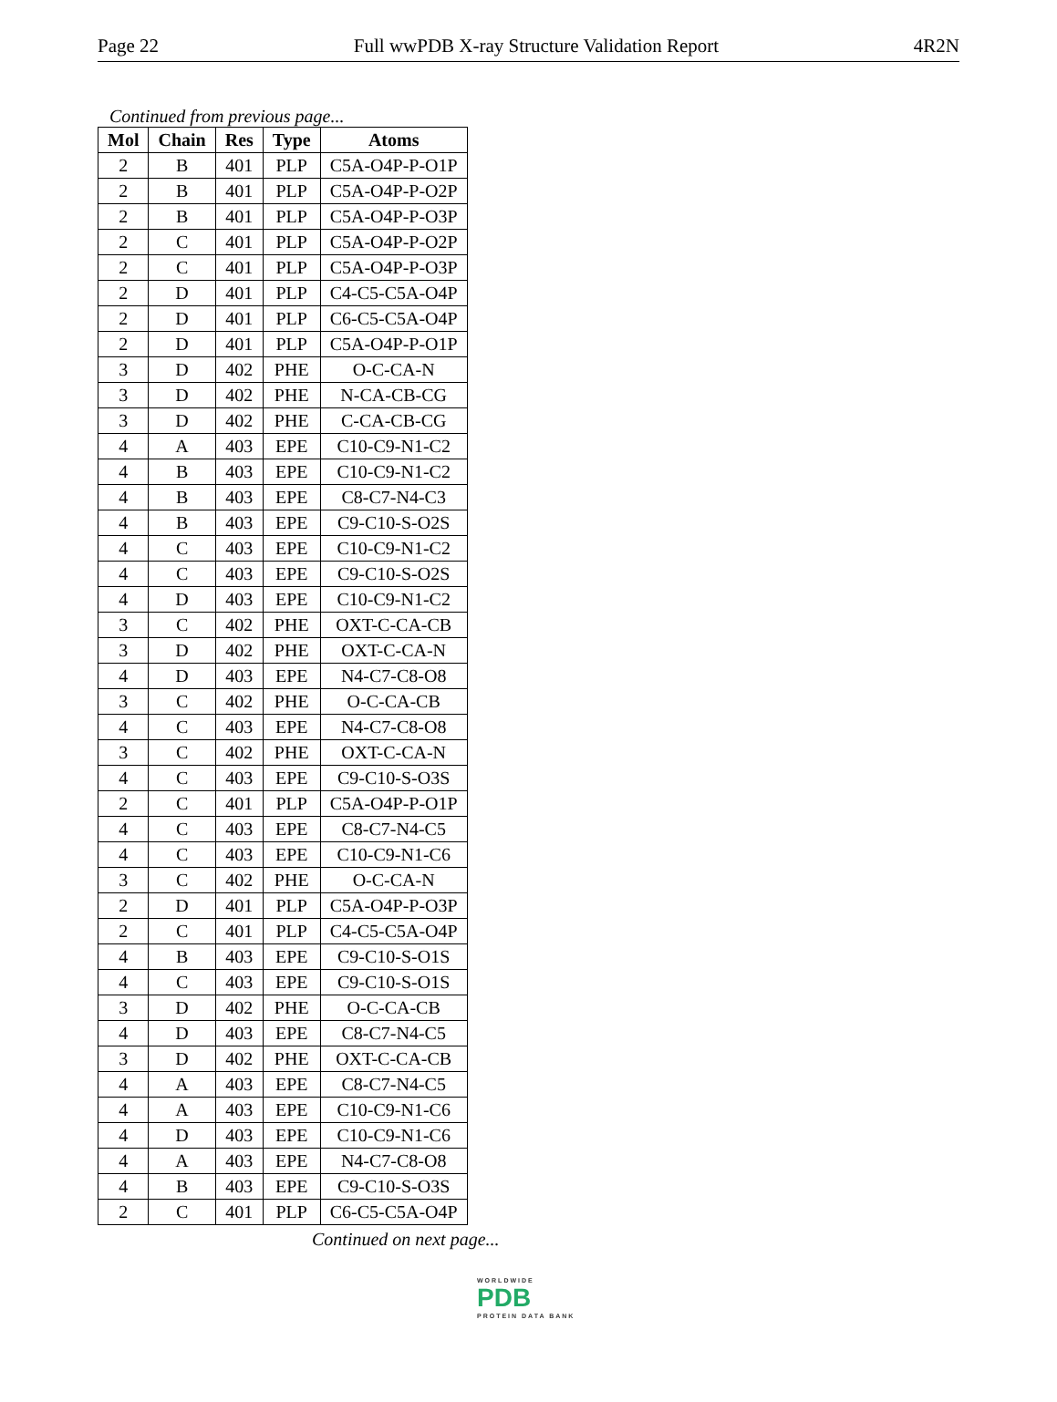Page 22 Full wwPDB X-ray Structure Validation Report 4R2N
Continued from previous page...
| Mol | Chain | Res | Type | Atoms |
| --- | --- | --- | --- | --- |
| 2 | B | 401 | PLP | C5A-O4P-P-O1P |
| 2 | B | 401 | PLP | C5A-O4P-P-O2P |
| 2 | B | 401 | PLP | C5A-O4P-P-O3P |
| 2 | C | 401 | PLP | C5A-O4P-P-O2P |
| 2 | C | 401 | PLP | C5A-O4P-P-O3P |
| 2 | D | 401 | PLP | C4-C5-C5A-O4P |
| 2 | D | 401 | PLP | C6-C5-C5A-O4P |
| 2 | D | 401 | PLP | C5A-O4P-P-O1P |
| 3 | D | 402 | PHE | O-C-CA-N |
| 3 | D | 402 | PHE | N-CA-CB-CG |
| 3 | D | 402 | PHE | C-CA-CB-CG |
| 4 | A | 403 | EPE | C10-C9-N1-C2 |
| 4 | B | 403 | EPE | C10-C9-N1-C2 |
| 4 | B | 403 | EPE | C8-C7-N4-C3 |
| 4 | B | 403 | EPE | C9-C10-S-O2S |
| 4 | C | 403 | EPE | C10-C9-N1-C2 |
| 4 | C | 403 | EPE | C9-C10-S-O2S |
| 4 | D | 403 | EPE | C10-C9-N1-C2 |
| 3 | C | 402 | PHE | OXT-C-CA-CB |
| 3 | D | 402 | PHE | OXT-C-CA-N |
| 4 | D | 403 | EPE | N4-C7-C8-O8 |
| 3 | C | 402 | PHE | O-C-CA-CB |
| 4 | C | 403 | EPE | N4-C7-C8-O8 |
| 3 | C | 402 | PHE | OXT-C-CA-N |
| 4 | C | 403 | EPE | C9-C10-S-O3S |
| 2 | C | 401 | PLP | C5A-O4P-P-O1P |
| 4 | C | 403 | EPE | C8-C7-N4-C5 |
| 4 | C | 403 | EPE | C10-C9-N1-C6 |
| 3 | C | 402 | PHE | O-C-CA-N |
| 2 | D | 401 | PLP | C5A-O4P-P-O3P |
| 2 | C | 401 | PLP | C4-C5-C5A-O4P |
| 4 | B | 403 | EPE | C9-C10-S-O1S |
| 4 | C | 403 | EPE | C9-C10-S-O1S |
| 3 | D | 402 | PHE | O-C-CA-CB |
| 4 | D | 403 | EPE | C8-C7-N4-C5 |
| 3 | D | 402 | PHE | OXT-C-CA-CB |
| 4 | A | 403 | EPE | C8-C7-N4-C5 |
| 4 | A | 403 | EPE | C10-C9-N1-C6 |
| 4 | D | 403 | EPE | C10-C9-N1-C6 |
| 4 | A | 403 | EPE | N4-C7-C8-O8 |
| 4 | B | 403 | EPE | C9-C10-S-O3S |
| 2 | C | 401 | PLP | C6-C5-C5A-O4P |
Continued on next page...
WORLDWIDE
PDB
PROTEIN DATA BANK